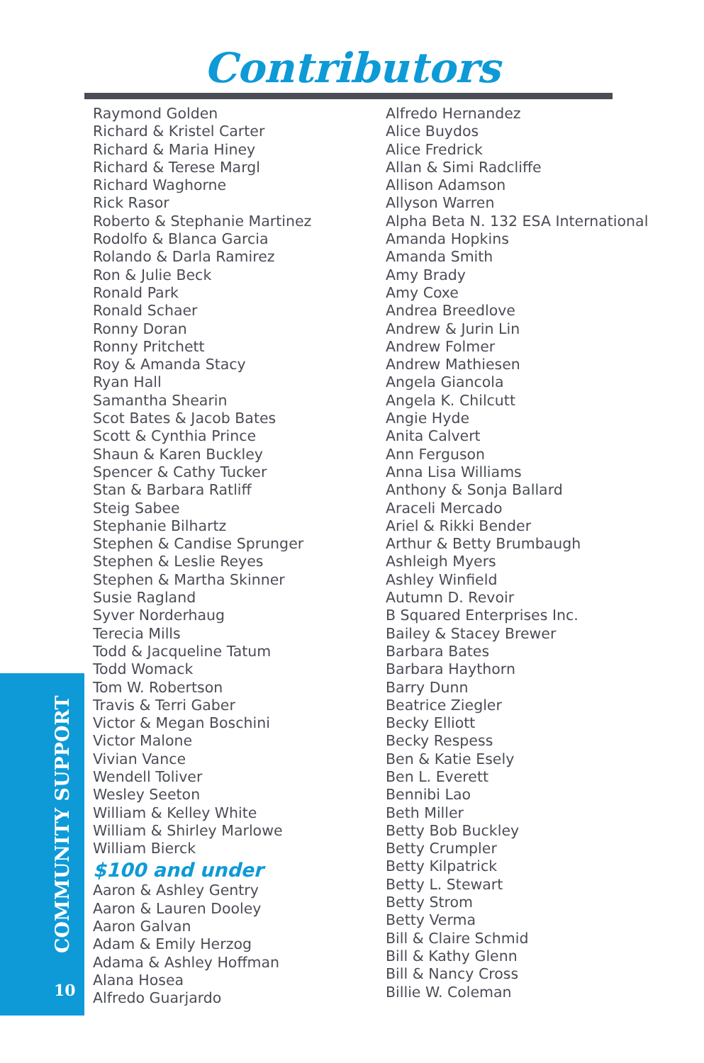Contributors
Raymond Golden
Richard & Kristel Carter
Richard & Maria Hiney
Richard & Terese Margl
Richard Waghorne
Rick Rasor
Roberto & Stephanie Martinez
Rodolfo & Blanca Garcia
Rolando & Darla Ramirez
Ron & Julie Beck
Ronald Park
Ronald Schaer
Ronny Doran
Ronny Pritchett
Roy & Amanda Stacy
Ryan Hall
Samantha Shearin
Scot Bates & Jacob Bates
Scott & Cynthia Prince
Shaun & Karen Buckley
Spencer & Cathy Tucker
Stan & Barbara Ratliff
Steig Sabee
Stephanie Bilhartz
Stephen & Candise Sprunger
Stephen & Leslie Reyes
Stephen & Martha Skinner
Susie Ragland
Syver Norderhaug
Terecia Mills
Todd & Jacqueline Tatum
Todd Womack
Tom W. Robertson
Travis & Terri Gaber
Victor & Megan Boschini
Victor Malone
Vivian Vance
Wendell Toliver
Wesley Seeton
William & Kelley White
William & Shirley Marlowe
William Bierck
$100 and under
Aaron & Ashley Gentry
Aaron & Lauren Dooley
Aaron Galvan
Adam & Emily Herzog
Adama & Ashley Hoffman
Alana Hosea
Alfredo Guarjardo
Alfredo Hernandez
Alice Buydos
Alice Fredrick
Allan & Simi Radcliffe
Allison Adamson
Allyson Warren
Alpha Beta N. 132 ESA International
Amanda Hopkins
Amanda Smith
Amy Brady
Amy Coxe
Andrea Breedlove
Andrew & Jurin Lin
Andrew Folmer
Andrew Mathiesen
Angela Giancola
Angela K. Chilcutt
Angie Hyde
Anita Calvert
Ann Ferguson
Anna Lisa Williams
Anthony & Sonja Ballard
Araceli Mercado
Ariel & Rikki Bender
Arthur & Betty Brumbaugh
Ashleigh Myers
Ashley Winfield
Autumn D. Revoir
B Squared Enterprises Inc.
Bailey & Stacey Brewer
Barbara Bates
Barbara Haythorn
Barry Dunn
Beatrice Ziegler
Becky Elliott
Becky Respess
Ben & Katie Esely
Ben L. Everett
Bennibi Lao
Beth Miller
Betty Bob Buckley
Betty Crumpler
Betty Kilpatrick
Betty L. Stewart
Betty Strom
Betty Verma
Bill & Claire Schmid
Bill & Kathy Glenn
Bill & Nancy Cross
Billie W. Coleman
COMMUNITY SUPPORT
10